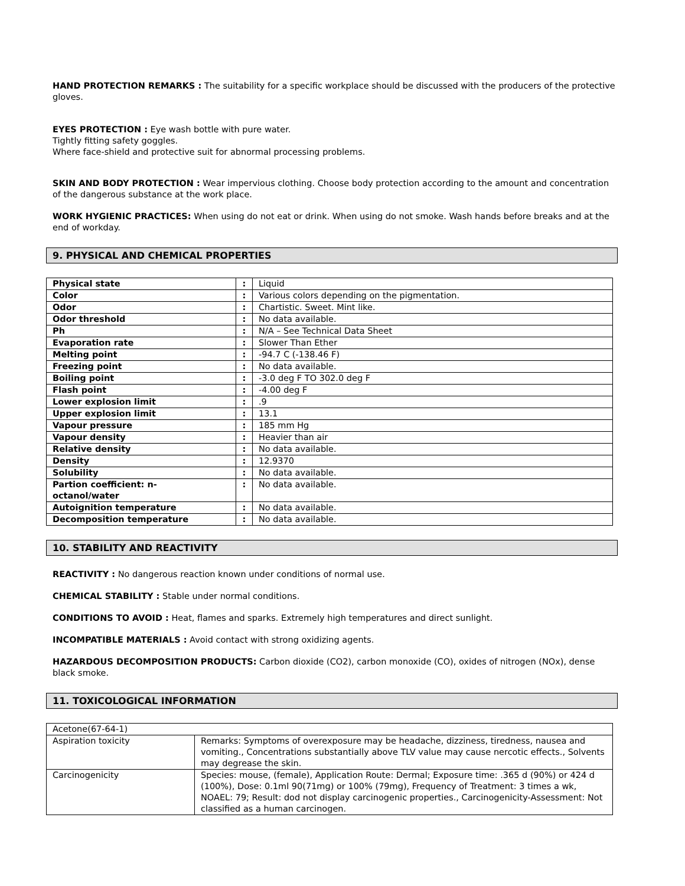HAND PROTECTION REMARKS : The suitability for a specific workplace should be discussed with the producers of the protective gloves.
EYES PROTECTION : Eye wash bottle with pure water.
Tightly fitting safety goggles.
Where face-shield and protective suit for abnormal processing problems.
SKIN AND BODY PROTECTION : Wear impervious clothing. Choose body protection according to the amount and concentration of the dangerous substance at the work place.
WORK HYGIENIC PRACTICES: When using do not eat or drink. When using do not smoke. Wash hands before breaks and at the end of workday.
9. PHYSICAL AND CHEMICAL PROPERTIES
| Physical state | : | Liquid |
| Color | : | Various colors depending on the pigmentation. |
| Odor | : | Chartistic. Sweet. Mint like. |
| Odor threshold | : | No data available. |
| Ph | : | N/A – See Technical Data Sheet |
| Evaporation rate | : | Slower Than Ether |
| Melting point | : | -94.7 C (-138.46 F) |
| Freezing point | : | No data available. |
| Boiling point | : | -3.0 deg F TO 302.0 deg F |
| Flash point | : | -4.00 deg F |
| Lower explosion limit | : | .9 |
| Upper explosion limit | : | 13.1 |
| Vapour pressure | : | 185 mm Hg |
| Vapour density | : | Heavier than air |
| Relative density | : | No data available. |
| Density | : | 12.9370 |
| Solubility | : | No data available. |
| Partion coefficient: n- octanol/water | : | No data available. |
| Autoignition temperature | : | No data available. |
| Decomposition temperature | : | No data available. |
10. STABILITY AND REACTIVITY
REACTIVITY : No dangerous reaction known under conditions of normal use.
CHEMICAL STABILITY : Stable under normal conditions.
CONDITIONS TO AVOID : Heat, flames and sparks. Extremely high temperatures and direct sunlight.
INCOMPATIBLE MATERIALS : Avoid contact with strong oxidizing agents.
HAZARDOUS DECOMPOSITION PRODUCTS: Carbon dioxide (CO2), carbon monoxide (CO), oxides of nitrogen (NOx), dense black smoke.
11. TOXICOLOGICAL INFORMATION
| Acetone(67-64-1) | |
| Aspiration toxicity | Remarks: Symptoms of overexposure may be headache, dizziness, tiredness, nausea and vomiting., Concentrations substantially above TLV value may cause nercotic effects., Solvents may degrease the skin. |
| Carcinogenicity | Species: mouse, (female), Application Route: Dermal; Exposure time: .365 d (90%) or 424 d (100%), Dose: 0.1ml 90(71mg) or 100% (79mg), Frequency of Treatment: 3 times a wk, NOAEL: 79; Result: dod not display carcinogenic properties., Carcinogenicity-Assessment: Not classified as a human carcinogen. |